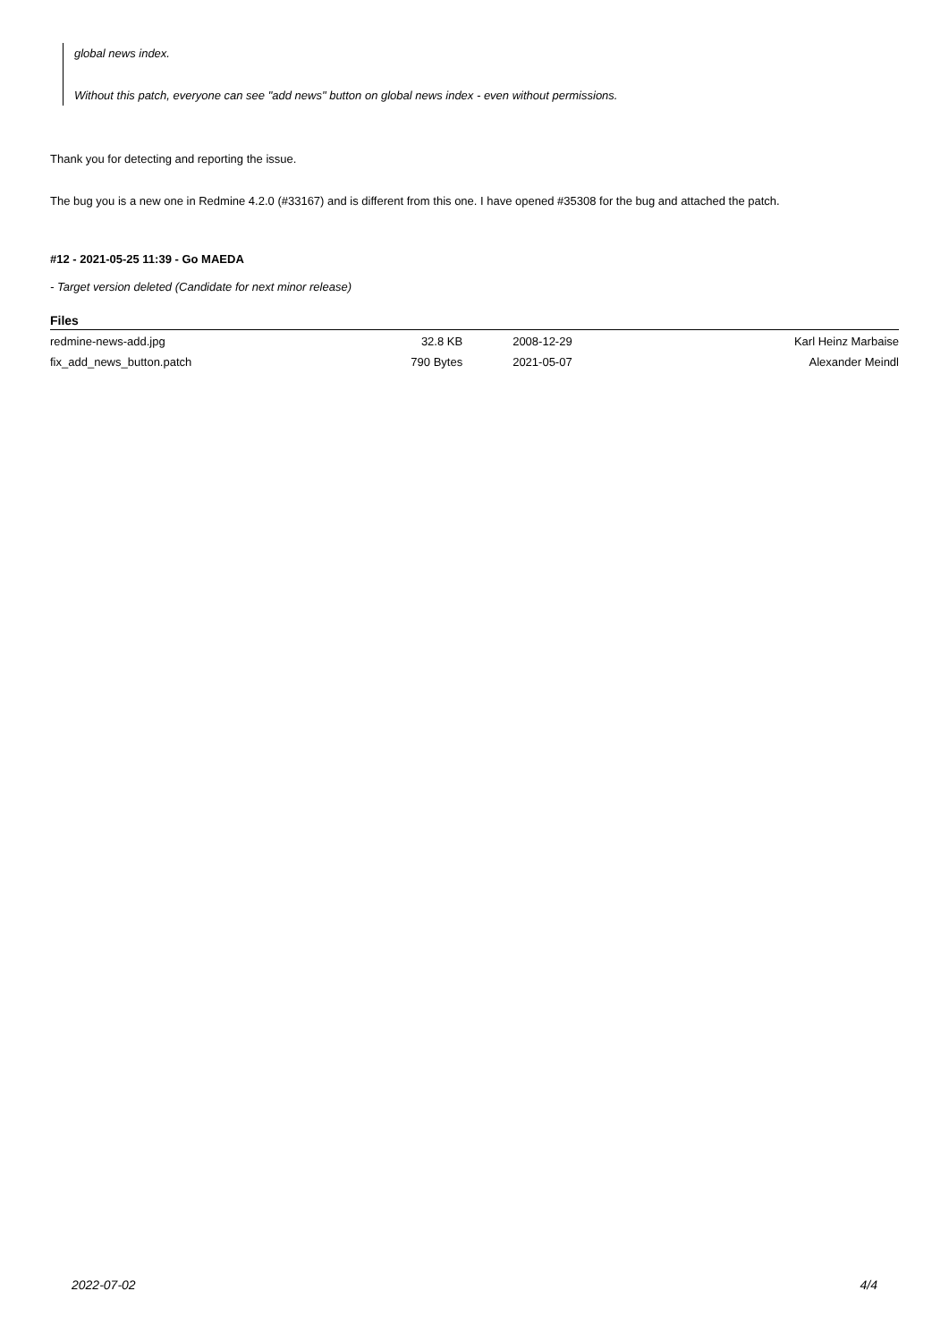global news index.
Without this patch, everyone can see "add news" button on global news index - even without permissions.
Thank you for detecting and reporting the issue.
The bug you is a new one in Redmine 4.2.0 (#33167) and is different from this one. I have opened #35308 for the bug and attached the patch.
#12 - 2021-05-25 11:39 - Go MAEDA
- Target version deleted (Candidate for next minor release)
Files
| redmine-news-add.jpg | 32.8 KB | 2008-12-29 | Karl Heinz Marbaise |
| fix_add_news_button.patch | 790 Bytes | 2021-05-07 | Alexander Meindl |
2022-07-02 4/4